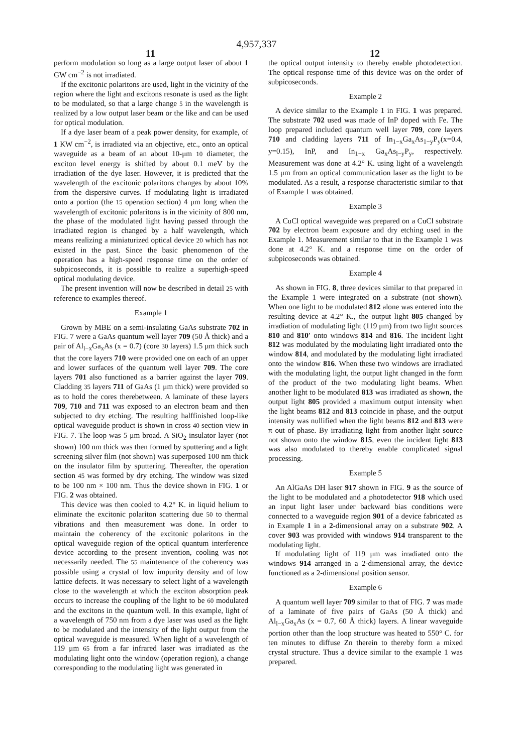4,957,337
11 12
perform modulation so long as a large output laser of about 1 GW cm<sup>−2</sup> is not irradiated.
If the excitonic polaritons are used, light in the vicinity of the region where the light and excitons resonate is used as the light to be modulated, so that a large change 5 in the wavelength is realized by a low output laser beam or the like and can be used for optical modulation.
If a dye laser beam of a peak power density, for example, of 1 KW cm<sup>−2</sup>, is irradiated via an objective, etc., onto an optical waveguide as a beam of an about 10-μm 10 diameter, the exciton level energy is shifted by about 0.1 meV by the irradiation of the dye laser. However, it is predicted that the wavelength of the excitonic polaritons changes by about 10% from the dispersive curves. If modulating light is irradiated onto a portion (the 15 operation section) 4 μm long when the wavelength of excitonic polaritons is in the vicinity of 800 nm, the phase of the modulated light having passed through the irradiated region is changed by a half wavelength, which means realizing a miniaturized optical device 20 which has not existed in the past. Since the basic phenomenon of the operation has a high-speed response time on the order of subpicoseconds, it is possible to realize a superhigh-speed optical modulating device.
The present invention will now be described in detail 25 with reference to examples thereof.
Example 1
Grown by MBE on a semi-insulating GaAs substrate 702 in FIG. 7 were a GaAs quantum well layer 709 (50 Å thick) and a pair of Al<sub>l−x</sub>Ga<sub>x</sub>As (x = 0.7) (core 30 layers) 1.5 μm thick such that the core layers 710 were provided one on each of an upper and lower surfaces of the quantum well layer 709. The core layers 701 also functioned as a barrier against the layer 709. Cladding 35 layers 711 of GaAs (1 μm thick) were provided so as to hold the cores therebetween. A laminate of these layers 709, 710 and 711 was exposed to an electron beam and then subjected to dry etching. The resulting halffinished loop-like optical waveguide product is shown in cross 40 section view in FIG. 7. The loop was 5 μm broad. A SiO<sub>2</sub> insulator layer (not shown) 100 nm thick was then formed by sputtering and a light screening silver film (not shown) was superposed 100 nm thick on the insulator film by sputtering. Thereafter, the operation section 45 was formed by dry etching. The window was sized to be 100 nm × 100 nm. Thus the device shown in FIG. 1 or FIG. 2 was obtained.
This device was then cooled to 4.2° K. in liquid helium to eliminate the excitonic polariton scattering due 50 to thermal vibrations and then measurement was done. In order to maintain the coherency of the excitonic polaritons in the optical waveguide region of the optical quantum interference device according to the present invention, cooling was not necessarily needed. The 55 maintenance of the coherency was possible using a crystal of low impurity density and of low lattice defects. It was necessary to select light of a wavelength close to the wavelength at which the exciton absorption peak occurs to increase the coupling of the light to be 60 modulated and the excitons in the quantum well. In this example, light of a wavelength of 750 nm from a dye laser was used as the light to be modulated and the intensity of the light output from the optical waveguide is measured. When light of a wavelength of 119 μm 65 from a far infrared laser was irradiated as the modulating light onto the window (operation region), a change corresponding to the modulating light was generated in
the optical output intensity to thereby enable photodetection. The optical response time of this device was on the order of subpicoseconds.
Example 2
A device similar to the Example 1 in FIG. 1 was prepared. The substrate 702 used was made of InP doped with Fe. The loop prepared included quantum well layer 709, core layers 710 and cladding layers 711 of In<sub>1−x</sub>Ga<sub>x</sub>As<sub>1−y</sub>P<sub>y</sub>(x=0.4, y=0.15), InP, and In<sub>1−x</sub> Ga<sub>x</sub>As<sub>l−y</sub>P<sub>y</sub>, respectively. Measurement was done at 4.2° K. using light of a wavelength 1.5 μm from an optical communication laser as the light to be modulated. As a result, a response characteristic similar to that of Example 1 was obtained.
Example 3
A CuCl optical waveguide was prepared on a CuCl substrate 702 by electron beam exposure and dry etching used in the Example 1. Measurement similar to that in the Example 1 was done at 4.2° K. and a response time on the order of subpicoseconds was obtained.
Example 4
As shown in FIG. 8, three devices similar to that prepared in the Example 1 were integrated on a substrate (not shown). When one light to be modulated 812 alone was entered into the resulting device at 4.2° K., the output light 805 changed by irradiation of modulating light (119 μm) from two light sources 810 and 810′ onto windows 814 and 816. The incident light 812 was modulated by the modulating light irradiated onto the window 814, and modulated by the modulating light irradiated onto the window 816. When these two windows are irradiated with the modulating light, the output light changed in the form of the product of the two modulating light beams. When another light to be modulated 813 was irradiated as shown, the output light 805 provided a maximum output intensity when the light beams 812 and 813 coincide in phase, and the output intensity was nullified when the light beams 812 and 813 were π out of phase. By irradiating light from another light source not shown onto the window 815, even the incident light 813 was also modulated to thereby enable complicated signal processing.
Example 5
An AlGaAs DH laser 917 shown in FIG. 9 as the source of the light to be modulated and a photodetector 918 which used an input light laser under backward bias conditions were connected to a waveguide region 901 of a device fabricated as in Example 1 in a 2-dimensional array on a substrate 902. A cover 903 was provided with windows 914 transparent to the modulating light.
If modulating light of 119 μm was irradiated onto the windows 914 arranged in a 2-dimensional array, the device functioned as a 2-dimensional position sensor.
Example 6
A quantum well layer 709 similar to that of FIG. 7 was made of a laminate of five pairs of GaAs (50 Å thick) and Al<sub>l−x</sub>Ga<sub>x</sub>As (x = 0.7, 60 Å thick) layers. A linear waveguide portion other than the loop structure was heated to 550° C. for ten minutes to diffuse Zn therein to thereby form a mixed crystal structure. Thus a device similar to the example 1 was prepared.